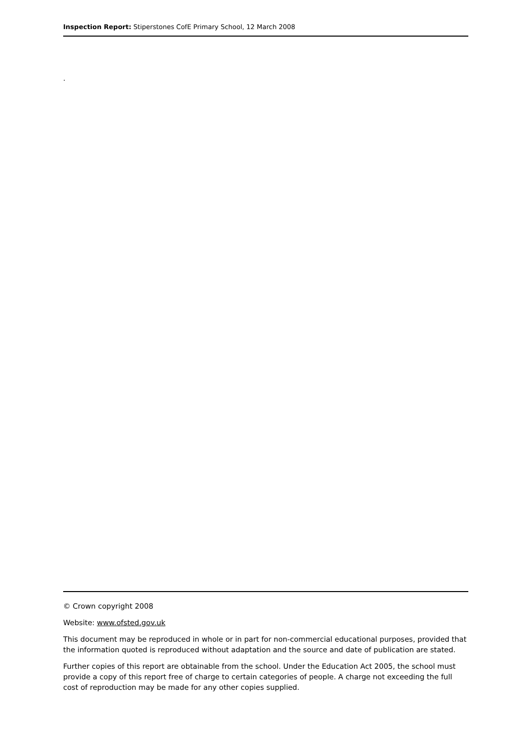Inspection Report: Stiperstones CofE Primary School, 12 March 2008
.
© Crown copyright 2008
Website: www.ofsted.gov.uk
This document may be reproduced in whole or in part for non-commercial educational purposes, provided that the information quoted is reproduced without adaptation and the source and date of publication are stated.
Further copies of this report are obtainable from the school. Under the Education Act 2005, the school must provide a copy of this report free of charge to certain categories of people. A charge not exceeding the full cost of reproduction may be made for any other copies supplied.